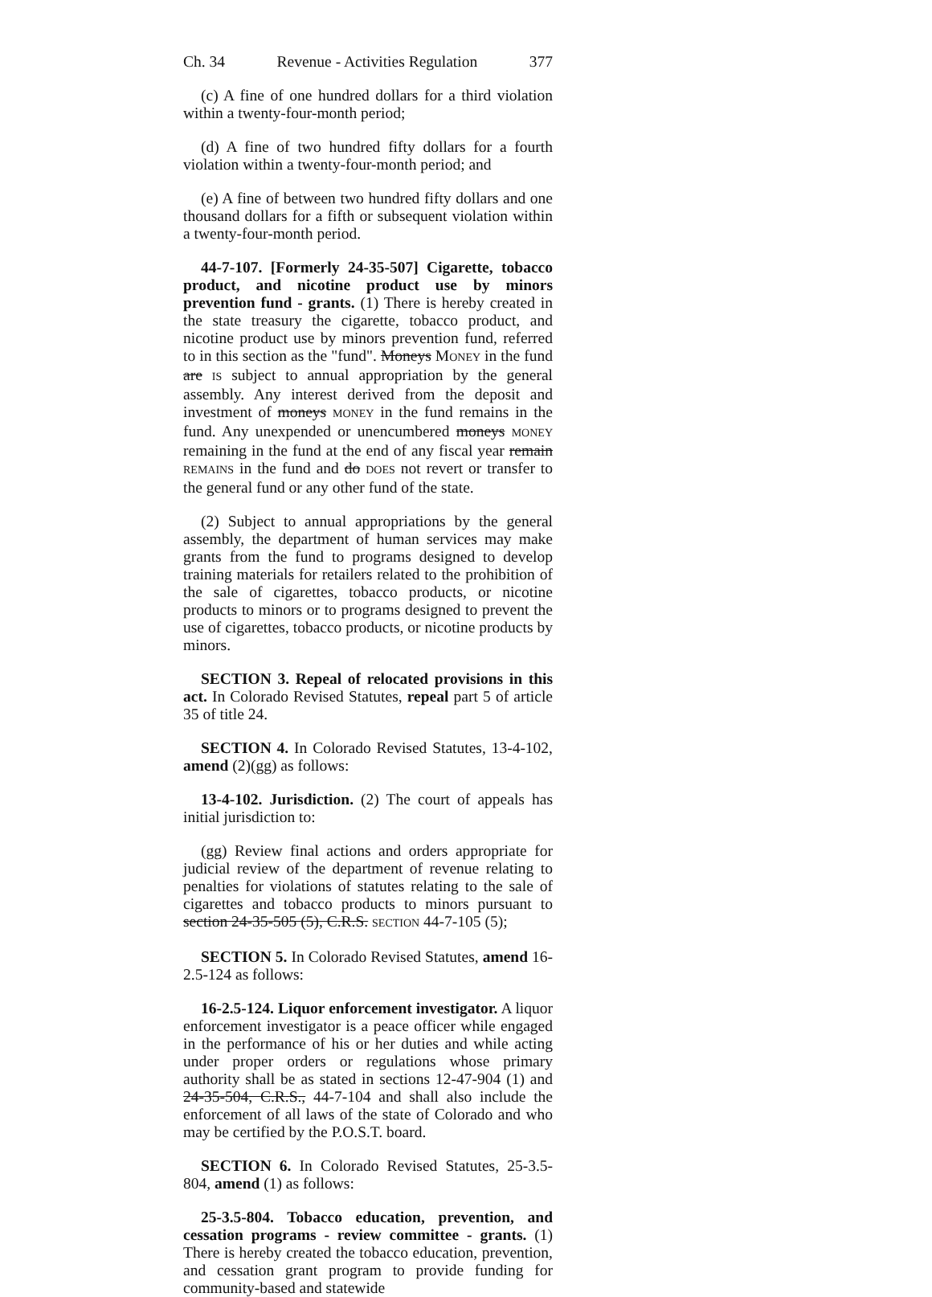Ch. 34 Revenue - Activities Regulation 377
(c) A fine of one hundred dollars for a third violation within a twenty-four-month period;
(d) A fine of two hundred fifty dollars for a fourth violation within a twenty-four-month period; and
(e) A fine of between two hundred fifty dollars and one thousand dollars for a fifth or subsequent violation within a twenty-four-month period.
44-7-107. [Formerly 24-35-507] Cigarette, tobacco product, and nicotine product use by minors prevention fund - grants. (1) There is hereby created in the state treasury the cigarette, tobacco product, and nicotine product use by minors prevention fund, referred to in this section as the "fund". Moneys MONEY in the fund are IS subject to annual appropriation by the general assembly. Any interest derived from the deposit and investment of moneys MONEY in the fund remains in the fund. Any unexpended or unencumbered moneys MONEY remaining in the fund at the end of any fiscal year remain REMAINS in the fund and do DOES not revert or transfer to the general fund or any other fund of the state.
(2) Subject to annual appropriations by the general assembly, the department of human services may make grants from the fund to programs designed to develop training materials for retailers related to the prohibition of the sale of cigarettes, tobacco products, or nicotine products to minors or to programs designed to prevent the use of cigarettes, tobacco products, or nicotine products by minors.
SECTION 3. Repeal of relocated provisions in this act. In Colorado Revised Statutes, repeal part 5 of article 35 of title 24.
SECTION 4. In Colorado Revised Statutes, 13-4-102, amend (2)(gg) as follows:
13-4-102. Jurisdiction. (2) The court of appeals has initial jurisdiction to:
(gg) Review final actions and orders appropriate for judicial review of the department of revenue relating to penalties for violations of statutes relating to the sale of cigarettes and tobacco products to minors pursuant to section 24-35-505 (5), C.R.S. SECTION 44-7-105 (5);
SECTION 5. In Colorado Revised Statutes, amend 16-2.5-124 as follows:
16-2.5-124. Liquor enforcement investigator. A liquor enforcement investigator is a peace officer while engaged in the performance of his or her duties and while acting under proper orders or regulations whose primary authority shall be as stated in sections 12-47-904 (1) and 24-35-504, C.R.S., 44-7-104 and shall also include the enforcement of all laws of the state of Colorado and who may be certified by the P.O.S.T. board.
SECTION 6. In Colorado Revised Statutes, 25-3.5-804, amend (1) as follows:
25-3.5-804. Tobacco education, prevention, and cessation programs - review committee - grants. (1) There is hereby created the tobacco education, prevention, and cessation grant program to provide funding for community-based and statewide